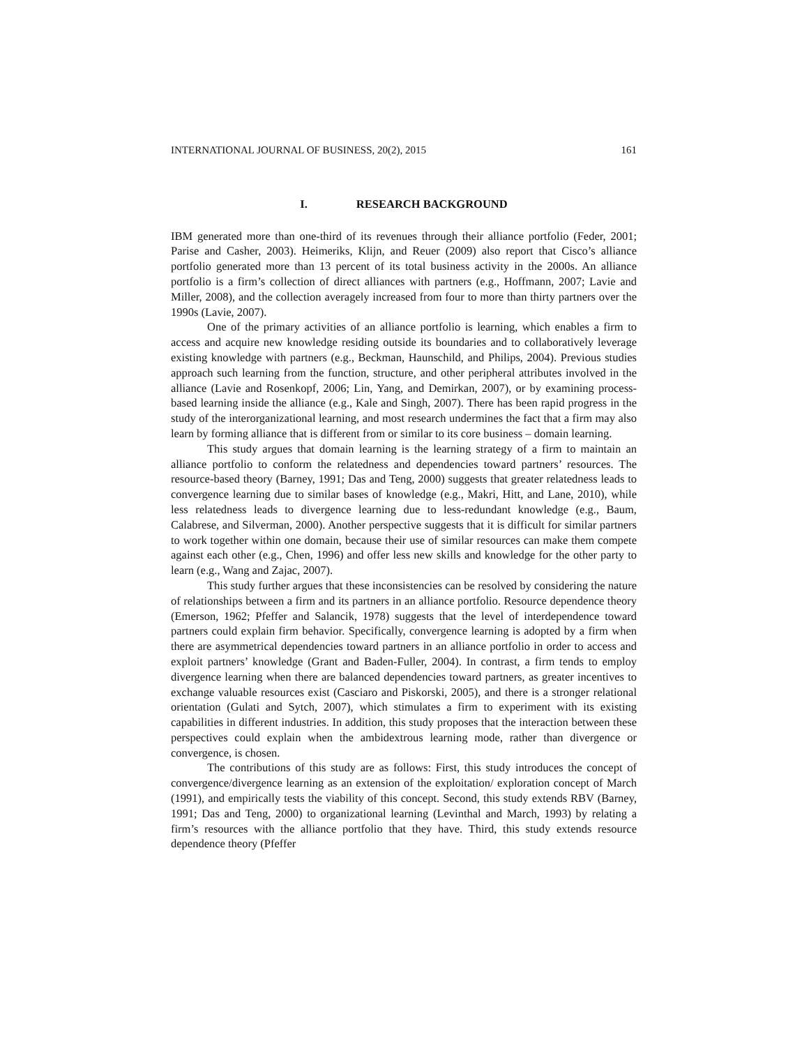INTERNATIONAL JOURNAL OF BUSINESS, 20(2), 2015 161
I. RESEARCH BACKGROUND
IBM generated more than one-third of its revenues through their alliance portfolio (Feder, 2001; Parise and Casher, 2003). Heimeriks, Klijn, and Reuer (2009) also report that Cisco’s alliance portfolio generated more than 13 percent of its total business activity in the 2000s. An alliance portfolio is a firm’s collection of direct alliances with partners (e.g., Hoffmann, 2007; Lavie and Miller, 2008), and the collection averagely increased from four to more than thirty partners over the 1990s (Lavie, 2007).
One of the primary activities of an alliance portfolio is learning, which enables a firm to access and acquire new knowledge residing outside its boundaries and to collaboratively leverage existing knowledge with partners (e.g., Beckman, Haunschild, and Philips, 2004). Previous studies approach such learning from the function, structure, and other peripheral attributes involved in the alliance (Lavie and Rosenkopf, 2006; Lin, Yang, and Demirkan, 2007), or by examining process-based learning inside the alliance (e.g., Kale and Singh, 2007). There has been rapid progress in the study of the interorganizational learning, and most research undermines the fact that a firm may also learn by forming alliance that is different from or similar to its core business – domain learning.
This study argues that domain learning is the learning strategy of a firm to maintain an alliance portfolio to conform the relatedness and dependencies toward partners’ resources. The resource-based theory (Barney, 1991; Das and Teng, 2000) suggests that greater relatedness leads to convergence learning due to similar bases of knowledge (e.g., Makri, Hitt, and Lane, 2010), while less relatedness leads to divergence learning due to less-redundant knowledge (e.g., Baum, Calabrese, and Silverman, 2000). Another perspective suggests that it is difficult for similar partners to work together within one domain, because their use of similar resources can make them compete against each other (e.g., Chen, 1996) and offer less new skills and knowledge for the other party to learn (e.g., Wang and Zajac, 2007).
This study further argues that these inconsistencies can be resolved by considering the nature of relationships between a firm and its partners in an alliance portfolio. Resource dependence theory (Emerson, 1962; Pfeffer and Salancik, 1978) suggests that the level of interdependence toward partners could explain firm behavior. Specifically, convergence learning is adopted by a firm when there are asymmetrical dependencies toward partners in an alliance portfolio in order to access and exploit partners’ knowledge (Grant and Baden-Fuller, 2004). In contrast, a firm tends to employ divergence learning when there are balanced dependencies toward partners, as greater incentives to exchange valuable resources exist (Casciaro and Piskorski, 2005), and there is a stronger relational orientation (Gulati and Sytch, 2007), which stimulates a firm to experiment with its existing capabilities in different industries. In addition, this study proposes that the interaction between these perspectives could explain when the ambidextrous learning mode, rather than divergence or convergence, is chosen.
The contributions of this study are as follows: First, this study introduces the concept of convergence/divergence learning as an extension of the exploitation/ exploration concept of March (1991), and empirically tests the viability of this concept. Second, this study extends RBV (Barney, 1991; Das and Teng, 2000) to organizational learning (Levinthal and March, 1993) by relating a firm’s resources with the alliance portfolio that they have. Third, this study extends resource dependence theory (Pfeffer